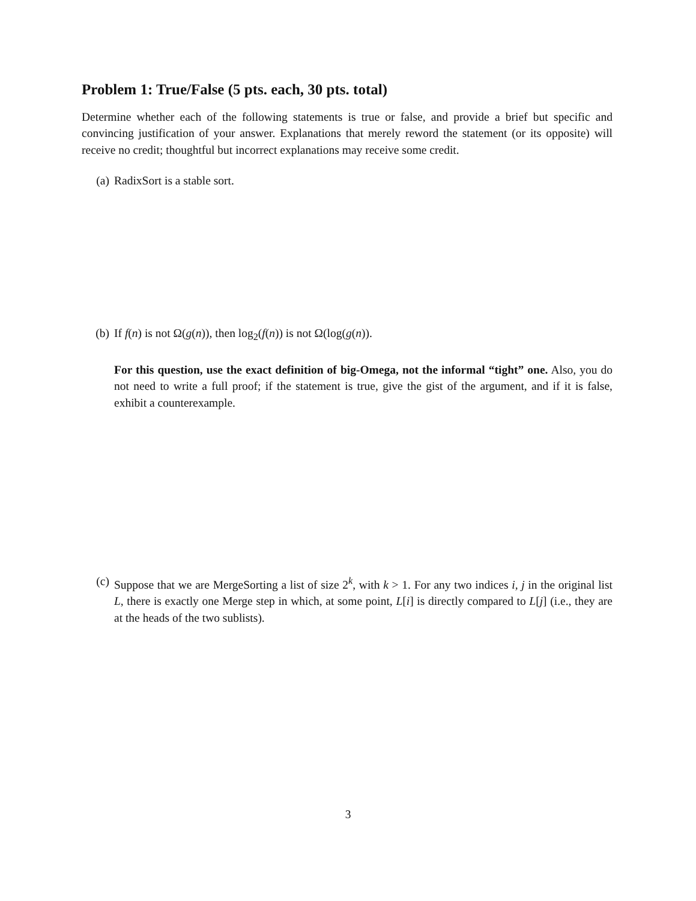Problem 1: True/False (5 pts. each, 30 pts. total)
Determine whether each of the following statements is true or false, and provide a brief but specific and convincing justification of your answer. Explanations that merely reword the statement (or its opposite) will receive no credit; thoughtful but incorrect explanations may receive some credit.
(a) RadixSort is a stable sort.
(b) If f(n) is not Ω(g(n)), then log<sub>2</sub>(f(n)) is not Ω(log(g(n)).
For this question, use the exact definition of big-Omega, not the informal “tight” one. Also, you do not need to write a full proof; if the statement is true, give the gist of the argument, and if it is false, exhibit a counterexample.
(c) Suppose that we are MergeSorting a list of size 2<sup>k</sup>, with k > 1. For any two indices i, j in the original list L, there is exactly one Merge step in which, at some point, L[i] is directly compared to L[j] (i.e., they are at the heads of the two sublists).
3